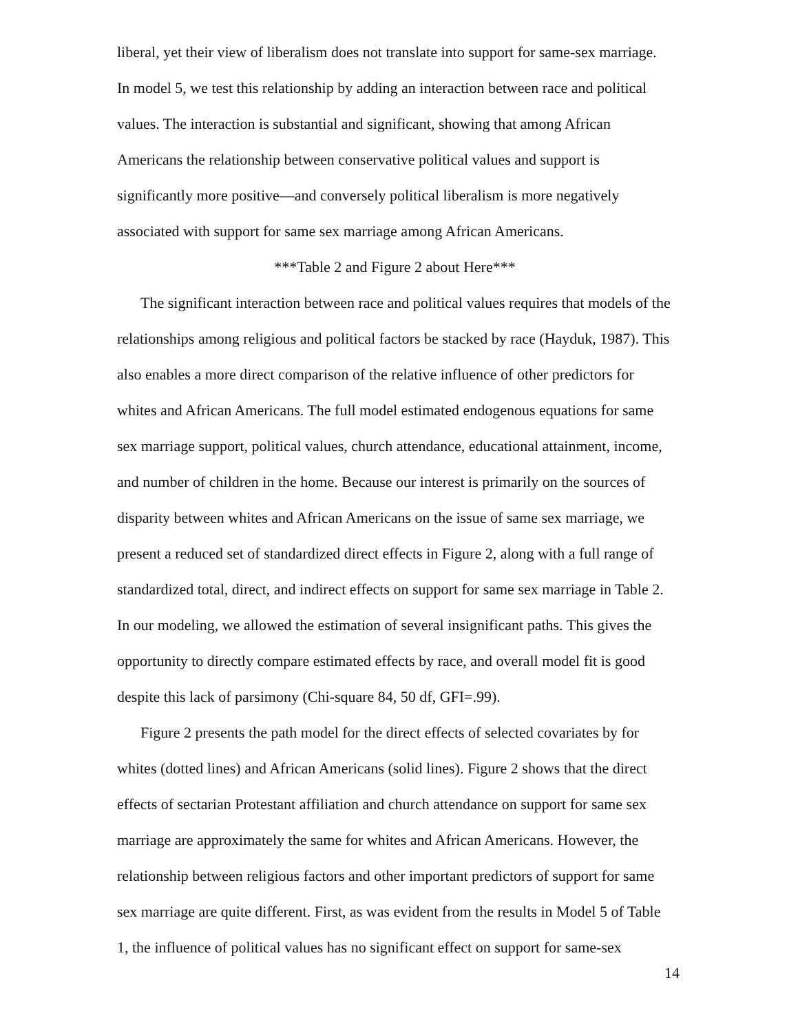liberal, yet their view of liberalism does not translate into support for same-sex marriage. In model 5, we test this relationship by adding an interaction between race and political values. The interaction is substantial and significant, showing that among African Americans the relationship between conservative political values and support is significantly more positive—and conversely political liberalism is more negatively associated with support for same sex marriage among African Americans.
***Table 2 and Figure 2 about Here***
The significant interaction between race and political values requires that models of the relationships among religious and political factors be stacked by race (Hayduk, 1987). This also enables a more direct comparison of the relative influence of other predictors for whites and African Americans. The full model estimated endogenous equations for same sex marriage support, political values, church attendance, educational attainment, income, and number of children in the home. Because our interest is primarily on the sources of disparity between whites and African Americans on the issue of same sex marriage, we present a reduced set of standardized direct effects in Figure 2, along with a full range of standardized total, direct, and indirect effects on support for same sex marriage in Table 2. In our modeling, we allowed the estimation of several insignificant paths. This gives the opportunity to directly compare estimated effects by race, and overall model fit is good despite this lack of parsimony (Chi-square 84, 50 df, GFI=.99).
Figure 2 presents the path model for the direct effects of selected covariates by for whites (dotted lines) and African Americans (solid lines). Figure 2 shows that the direct effects of sectarian Protestant affiliation and church attendance on support for same sex marriage are approximately the same for whites and African Americans. However, the relationship between religious factors and other important predictors of support for same sex marriage are quite different. First, as was evident from the results in Model 5 of Table 1, the influence of political values has no significant effect on support for same-sex
14